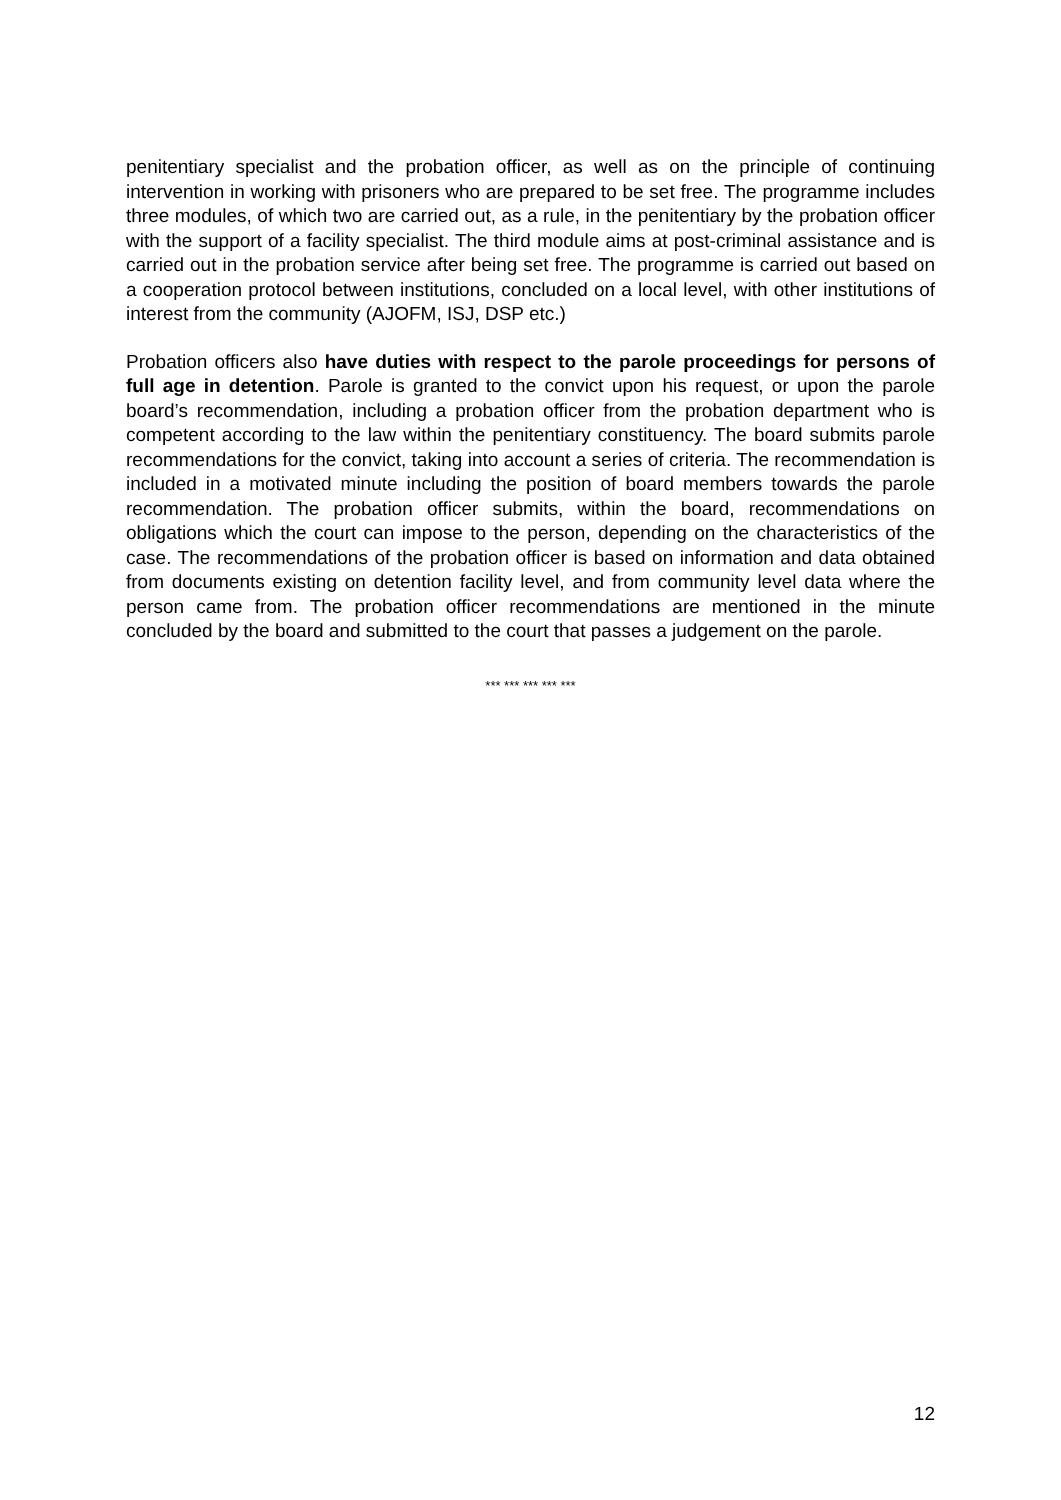penitentiary specialist and the probation officer, as well as on the principle of continuing intervention in working with prisoners who are prepared to be set free. The programme includes three modules, of which two are carried out, as a rule, in the penitentiary by the probation officer with the support of a facility specialist. The third module aims at post-criminal assistance and is carried out in the probation service after being set free. The programme is carried out based on a cooperation protocol between institutions, concluded on a local level, with other institutions of interest from the community (AJOFM, ISJ, DSP etc.)
Probation officers also have duties with respect to the parole proceedings for persons of full age in detention. Parole is granted to the convict upon his request, or upon the parole board’s recommendation, including a probation officer from the probation department who is competent according to the law within the penitentiary constituency. The board submits parole recommendations for the convict, taking into account a series of criteria. The recommendation is included in a motivated minute including the position of board members towards the parole recommendation. The probation officer submits, within the board, recommendations on obligations which the court can impose to the person, depending on the characteristics of the case. The recommendations of the probation officer is based on information and data obtained from documents existing on detention facility level, and from community level data where the person came from. The probation officer recommendations are mentioned in the minute concluded by the board and submitted to the court that passes a judgement on the parole.
*** *** *** *** ***
12